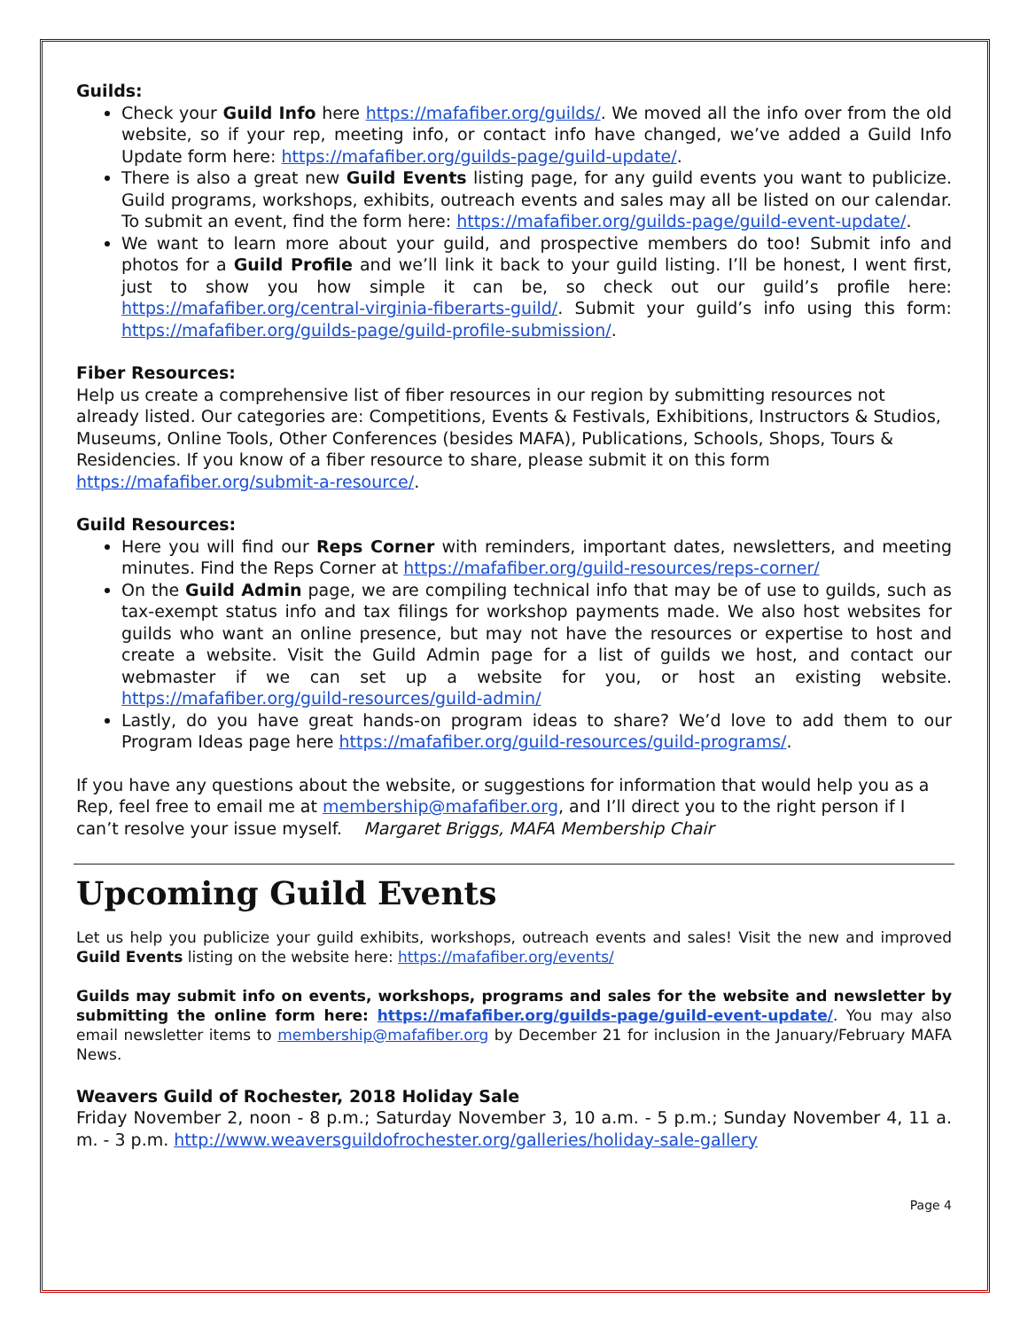Guilds:
Check your Guild Info here https://mafafiber.org/guilds/. We moved all the info over from the old website, so if your rep, meeting info, or contact info have changed, we’ve added a Guild Info Update form here: https://mafafiber.org/guilds-page/guild-update/.
There is also a great new Guild Events listing page, for any guild events you want to publicize. Guild programs, workshops, exhibits, outreach events and sales may all be listed on our calendar. To submit an event, find the form here: https://mafafiber.org/guilds-page/guild-event-update/.
We want to learn more about your guild, and prospective members do too! Submit info and photos for a Guild Profile and we’ll link it back to your guild listing. I’ll be honest, I went first, just to show you how simple it can be, so check out our guild’s profile here: https://mafafiber.org/central-virginia-fiberarts-guild/. Submit your guild’s info using this form: https://mafafiber.org/guilds-page/guild-profile-submission/.
Fiber Resources:
Help us create a comprehensive list of fiber resources in our region by submitting resources not already listed. Our categories are: Competitions, Events & Festivals, Exhibitions, Instructors & Studios, Museums, Online Tools, Other Conferences (besides MAFA), Publications, Schools, Shops, Tours & Residencies. If you know of a fiber resource to share, please submit it on this form https://mafafiber.org/submit-a-resource/.
Guild Resources:
Here you will find our Reps Corner with reminders, important dates, newsletters, and meeting minutes. Find the Reps Corner at https://mafafiber.org/guild-resources/reps-corner/
On the Guild Admin page, we are compiling technical info that may be of use to guilds, such as tax-exempt status info and tax filings for workshop payments made. We also host websites for guilds who want an online presence, but may not have the resources or expertise to host and create a website. Visit the Guild Admin page for a list of guilds we host, and contact our webmaster if we can set up a website for you, or host an existing website. https://mafafiber.org/guild-resources/guild-admin/
Lastly, do you have great hands-on program ideas to share? We’d love to add them to our Program Ideas page here https://mafafiber.org/guild-resources/guild-programs/.
If you have any questions about the website, or suggestions for information that would help you as a Rep, feel free to email me at membership@mafafiber.org, and I’ll direct you to the right person if I can’t resolve your issue myself. Margaret Briggs, MAFA Membership Chair
Upcoming Guild Events
Let us help you publicize your guild exhibits, workshops, outreach events and sales! Visit the new and improved Guild Events listing on the website here: https://mafafiber.org/events/
Guilds may submit info on events, workshops, programs and sales for the website and newsletter by submitting the online form here: https://mafafiber.org/guilds-page/guild-event-update/. You may also email newsletter items to membership@mafafiber.org by December 21 for inclusion in the January/February MAFA News.
Weavers Guild of Rochester, 2018 Holiday Sale
Friday November 2, noon - 8 p.m.; Saturday November 3, 10 a.m. - 5 p.m.; Sunday November 4, 11 a. m. - 3 p.m. http://www.weaversguildofrochester.org/galleries/holiday-sale-gallery
Page 4